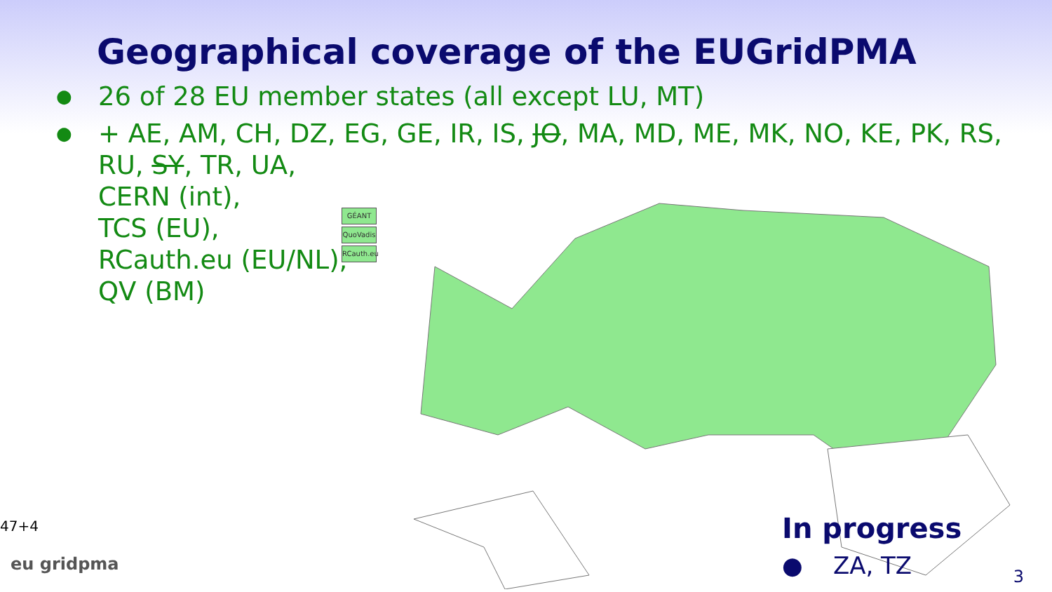Geographical coverage of the EUGridPMA
● 26 of 28 EU member states (all except LU, MT)
● + AE, AM, CH, DZ, EG, GE, IR, IS, JO, MA, MD, ME, MK, NO, KE, PK, RS,
RU, SY, TR, UA,
CERN (int),
TCS (EU),
RCauth.eu (EU/NL),
QV (BM)
GÉANT
QuoVadis
RCauth.eu
In progress
● ZA, TZ
47+4
eu gridpma
3